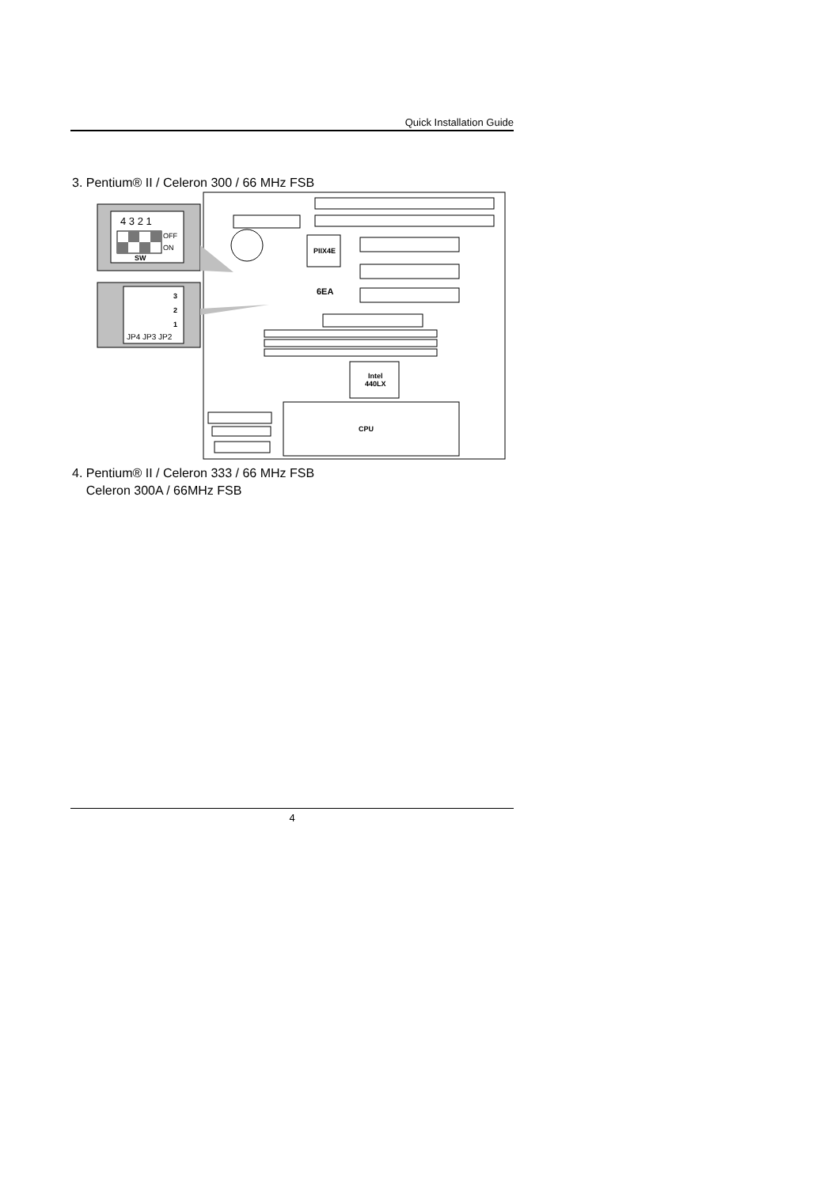Quick Installation Guide
3. Pentium® II / Celeron 300 / 66 MHz FSB
4 3 2 1
OFF
ON
SW
3
2
1
JP4 JP3 JP2
PIIX4E
6EA
Intel
440LX
CPU
4. Pentium® II / Celeron 333 / 66 MHz FSB
Celeron 300A / 66MHz FSB
4